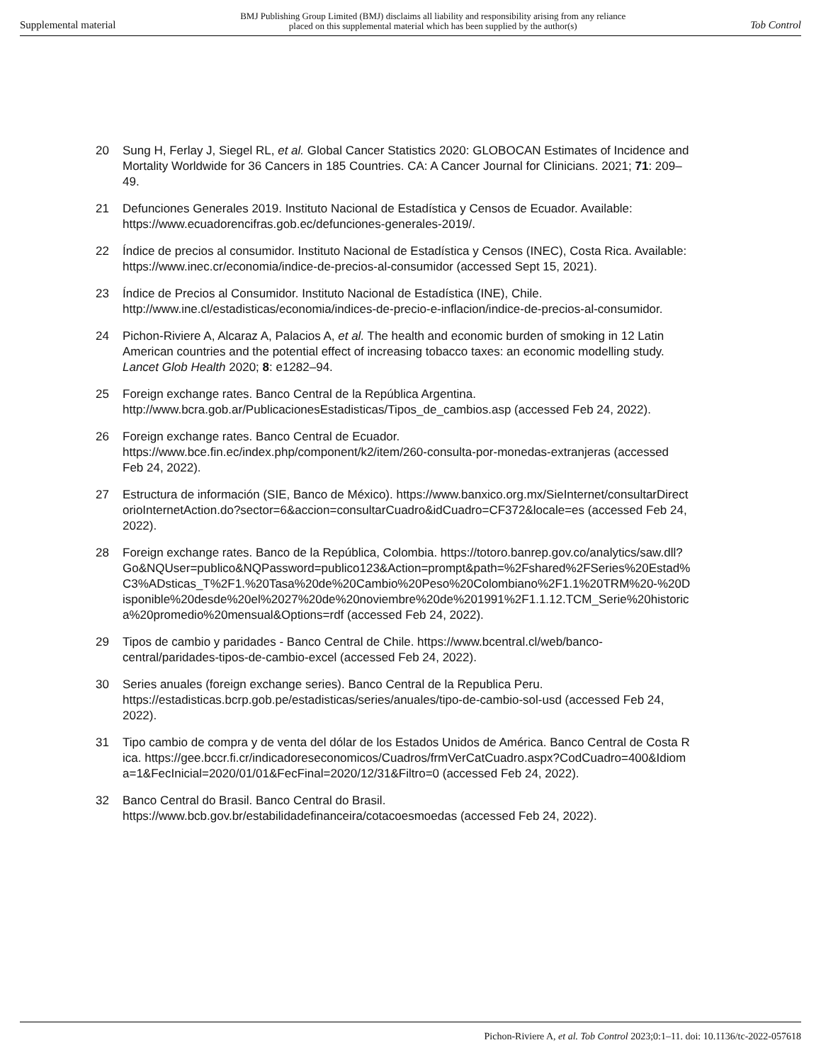Supplemental material BMJ Publishing Group Limited (BMJ) disclaims all liability and responsibility arising from any reliance
placed on this supplemental material which has been supplied by the author(s) Tob Control
20 Sung H, Ferlay J, Siegel RL, et al. Global Cancer Statistics 2020: GLOBOCAN Estimates of Incidence and Mortality Worldwide for 36 Cancers in 185 Countries. CA: A Cancer Journal for Clinicians. 2021; 71: 209–49.
21 Defunciones Generales 2019. Instituto Nacional de Estadística y Censos de Ecuador. Available: https://www.ecuadorencifras.gob.ec/defunciones-generales-2019/.
22 Índice de precios al consumidor. Instituto Nacional de Estadística y Censos (INEC), Costa Rica. Available: https://www.inec.cr/economia/indice-de-precios-al-consumidor (accessed Sept 15, 2021).
23 Índice de Precios al Consumidor. Instituto Nacional de Estadística (INE), Chile. http://www.ine.cl/estadisticas/economia/indices-de-precio-e-inflacion/indice-de-precios-al-consumidor.
24 Pichon-Riviere A, Alcaraz A, Palacios A, et al. The health and economic burden of smoking in 12 Latin American countries and the potential effect of increasing tobacco taxes: an economic modelling study. Lancet Glob Health 2020; 8: e1282–94.
25 Foreign exchange rates. Banco Central de la República Argentina. http://www.bcra.gob.ar/PublicacionesEstadisticas/Tipos_de_cambios.asp (accessed Feb 24, 2022).
26 Foreign exchange rates. Banco Central de Ecuador. https://www.bce.fin.ec/index.php/component/k2/item/260-consulta-por-monedas-extranjeras (accessed Feb 24, 2022).
27 Estructura de información (SIE, Banco de México). https://www.banxico.org.mx/SieInternet/consultarDirectorioInternetAction.do?sector=6&accion=consultarCuadro&idCuadro=CF372&locale=es (accessed Feb 24, 2022).
28 Foreign exchange rates. Banco de la República, Colombia. https://totoro.banrep.gov.co/analytics/saw.dll?Go&NQUser=publico&NQPassword=publico123&Action=prompt&path=%2Fshared%2FSeries%20Estad%C3%ADsticas_T%2F1.%20Tasa%20de%20Cambio%20Peso%20Colombiano%2F1.1%20TRM%20-%20Disponible%20desde%20el%2027%20de%20noviembre%20de%201991%2F1.1.12.TCM_Serie%20historica%20promedio%20mensual&Options=rdf (accessed Feb 24, 2022).
29 Tipos de cambio y paridades - Banco Central de Chile. https://www.bcentral.cl/web/banco-central/paridades-tipos-de-cambio-excel (accessed Feb 24, 2022).
30 Series anuales (foreign exchange series). Banco Central de la Republica Peru. https://estadisticas.bcrp.gob.pe/estadisticas/series/anuales/tipo-de-cambio-sol-usd (accessed Feb 24, 2022).
31 Tipo cambio de compra y de venta del dólar de los Estados Unidos de América. Banco Central de Costa Rica. https://gee.bccr.fi.cr/indicadoreseconomicos/Cuadros/frmVerCatCuadro.aspx?CodCuadro=400&Idioma=1&FecInicial=2020/01/01&FecFinal=2020/12/31&Filtro=0 (accessed Feb 24, 2022).
32 Banco Central do Brasil. Banco Central do Brasil. https://www.bcb.gov.br/estabilidadefinanceira/cotacoesmoedas (accessed Feb 24, 2022).
Pichon-Riviere A, et al. Tob Control 2023;0:1–11. doi: 10.1136/tc-2022-057618